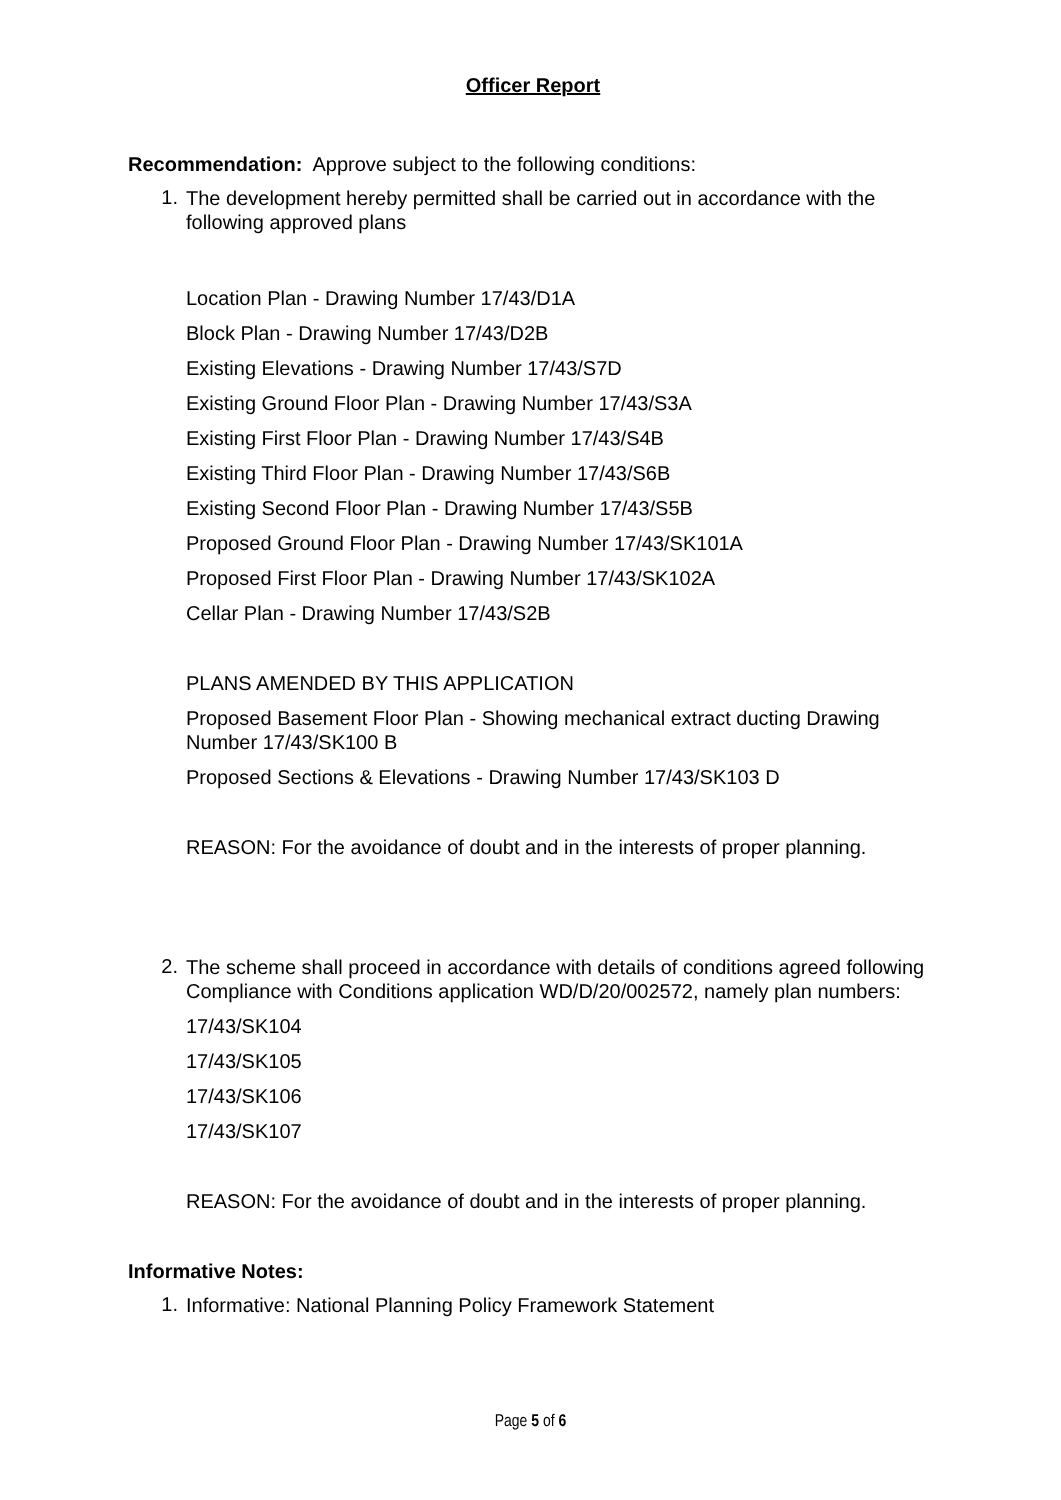Officer Report
Recommendation: Approve subject to the following conditions:
1.
The development hereby permitted shall be carried out in accordance with the following approved plans
Location Plan - Drawing Number 17/43/D1A
Block Plan - Drawing Number 17/43/D2B
Existing Elevations - Drawing Number 17/43/S7D
Existing Ground Floor Plan - Drawing Number 17/43/S3A
Existing First Floor Plan - Drawing Number 17/43/S4B
Existing Third Floor Plan - Drawing Number 17/43/S6B
Existing Second Floor Plan - Drawing Number 17/43/S5B
Proposed Ground Floor Plan - Drawing Number 17/43/SK101A
Proposed First Floor Plan - Drawing Number 17/43/SK102A
Cellar Plan - Drawing Number 17/43/S2B
PLANS AMENDED BY THIS APPLICATION
Proposed Basement Floor Plan - Showing mechanical extract ducting Drawing Number 17/43/SK100 B
Proposed Sections & Elevations - Drawing Number 17/43/SK103 D
REASON: For the avoidance of doubt and in the interests of proper planning.
2.
The scheme shall proceed in accordance with details of conditions agreed following Compliance with Conditions application WD/D/20/002572, namely plan numbers:
17/43/SK104
17/43/SK105
17/43/SK106
17/43/SK107
REASON: For the avoidance of doubt and in the interests of proper planning.
Informative Notes:
1.
Informative: National Planning Policy Framework Statement
Page 5 of 6